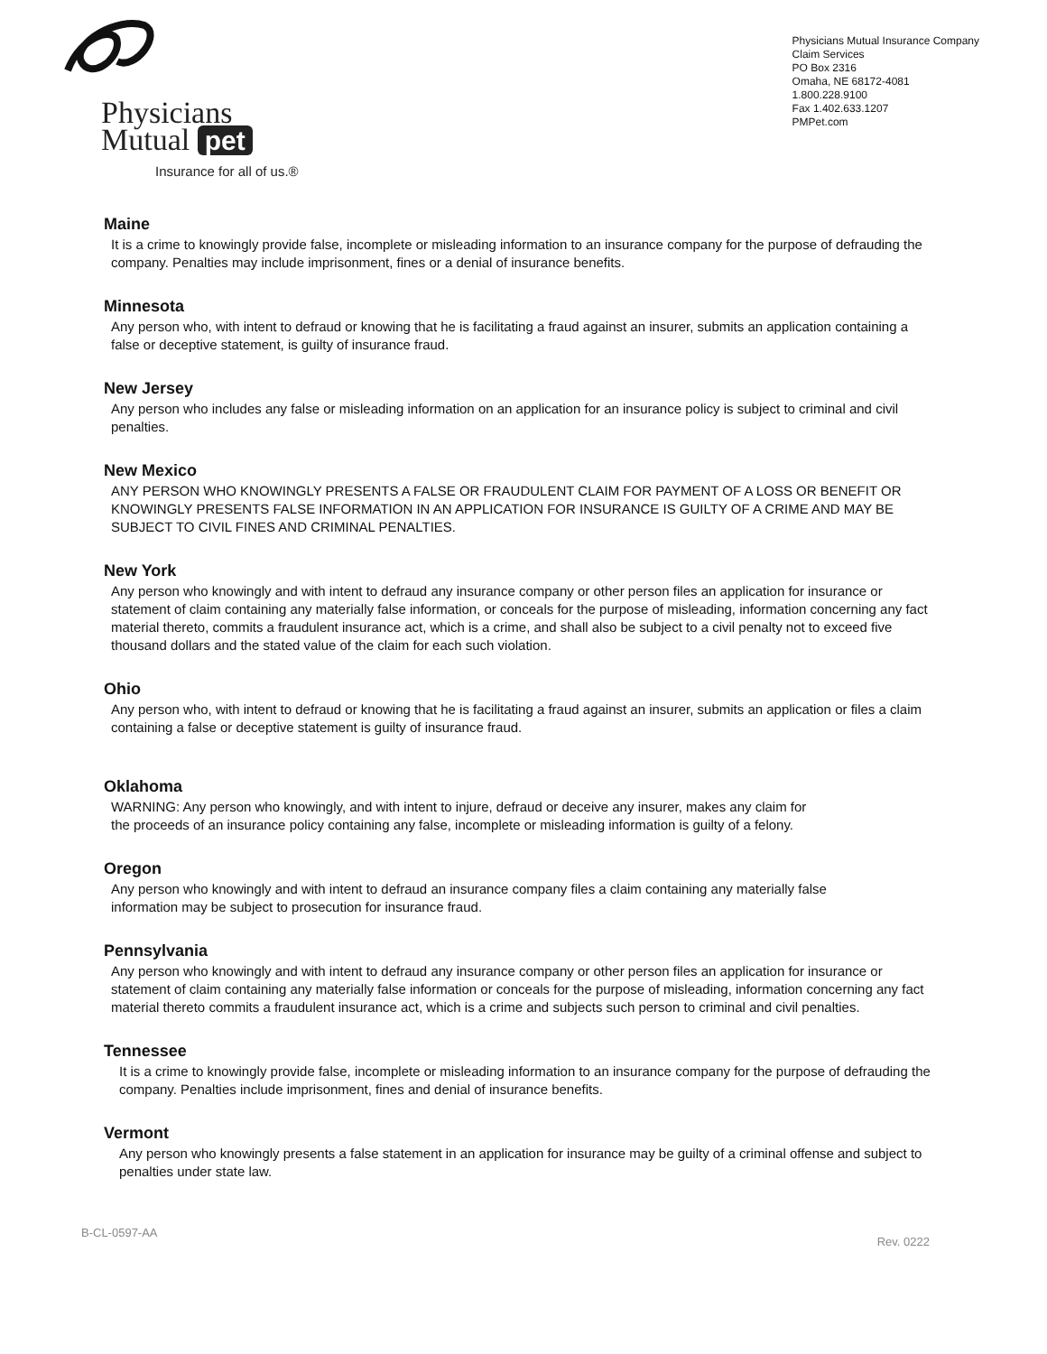Physicians
Mutual pet
Insurance for all of us.®
Physicians Mutual Insurance Company
Claim Services
PO Box 2316
Omaha, NE 68172-4081
1.800.228.9100
Fax 1.402.633.1207
PMPet.com
Maine
It is a crime to knowingly provide false, incomplete or misleading information to an insurance company for the purpose of defrauding the company. Penalties may include imprisonment, fines or a denial of insurance benefits.
Minnesota
Any person who, with intent to defraud or knowing that he is facilitating a fraud against an insurer, submits an application containing a false or deceptive statement, is guilty of insurance fraud.
New Jersey
Any person who includes any false or misleading information on an application for an insurance policy is subject to criminal and civil penalties.
New Mexico
ANY PERSON WHO KNOWINGLY PRESENTS A FALSE OR FRAUDULENT CLAIM FOR PAYMENT OF A LOSS OR BENEFIT OR KNOWINGLY PRESENTS FALSE INFORMATION IN AN APPLICATION FOR INSURANCE IS GUILTY OF A CRIME AND MAY BE SUBJECT TO CIVIL FINES AND CRIMINAL PENALTIES.
New York
Any person who knowingly and with intent to defraud any insurance company or other person files an application for insurance or statement of claim containing any materially false information, or conceals for the purpose of misleading, information concerning any fact material thereto, commits a fraudulent insurance act, which is a crime, and shall also be subject to a civil penalty not to exceed five thousand dollars and the stated value of the claim for each such violation.
Ohio
Any person who, with intent to defraud or knowing that he is facilitating a fraud against an insurer, submits an application or files a claim containing a false or deceptive statement is guilty of insurance fraud.
Oklahoma
WARNING: Any person who knowingly, and with intent to injure, defraud or deceive any insurer, makes any claim for the proceeds of an insurance policy containing any false, incomplete or misleading information is guilty of a felony.
Oregon
Any person who knowingly and with intent to defraud an insurance company files a claim containing any materially false information may be subject to prosecution for insurance fraud.
Pennsylvania
Any person who knowingly and with intent to defraud any insurance company or other person files an application for insurance or statement of claim containing any materially false information or conceals for the purpose of misleading, information concerning any fact material thereto commits a fraudulent insurance act, which is a crime and subjects such person to criminal and civil penalties.
Tennessee
It is a crime to knowingly provide false, incomplete or misleading information to an insurance company for the purpose of defrauding the company. Penalties include imprisonment, fines and denial of insurance benefits.
Vermont
Any person who knowingly presents a false statement in an application for insurance may be guilty of a criminal offense and subject to penalties under state law.
B-CL-0597-AA Rev. 0222